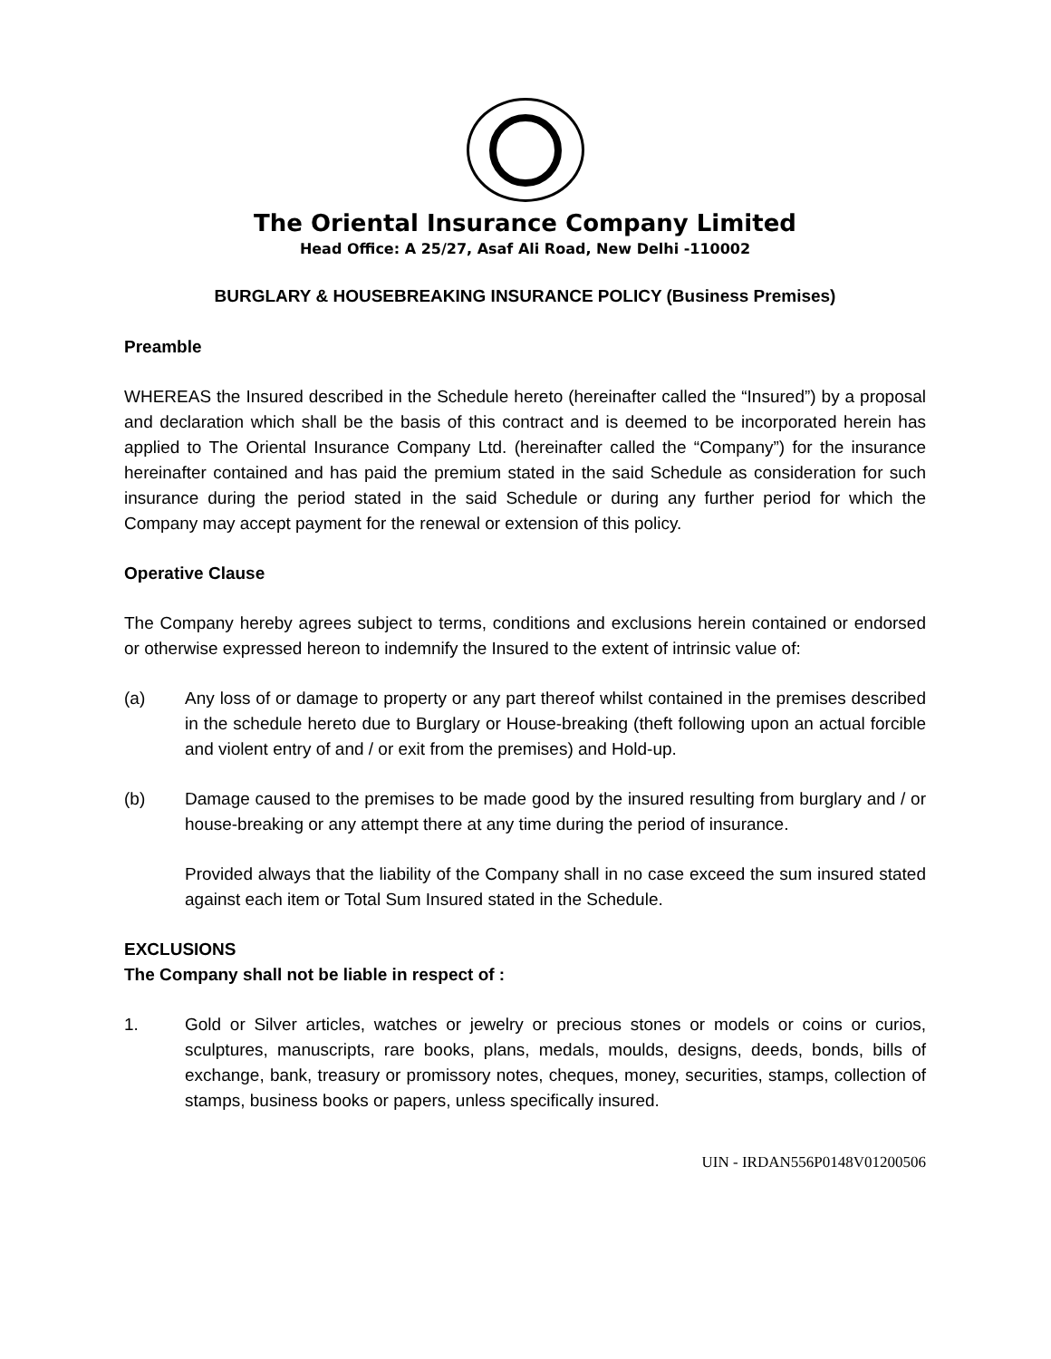The Oriental Insurance Company Limited
Head Office: A 25/27, Asaf Ali Road, New Delhi -110002
BURGLARY & HOUSEBREAKING INSURANCE POLICY (Business Premises)
Preamble
WHEREAS the Insured described in the Schedule hereto (hereinafter called the “Insured”) by a proposal and declaration which shall be the basis of this contract and is deemed to be incorporated herein has applied to The Oriental Insurance Company Ltd. (hereinafter called the “Company”) for the insurance hereinafter contained and has paid the premium stated in the said Schedule as consideration for such insurance during the period stated in the said Schedule or during any further period for which the Company may accept payment for the renewal or extension of this policy.
Operative Clause
The Company hereby agrees subject to terms, conditions and exclusions herein contained or endorsed or otherwise expressed hereon to indemnify the Insured to the extent of intrinsic value of:
(a) Any loss of or damage to property or any part thereof whilst contained in the premises described in the schedule hereto due to Burglary or House-breaking (theft following upon an actual forcible and violent entry of and / or exit from the premises) and Hold-up.
(b) Damage caused to the premises to be made good by the insured resulting from burglary and / or house-breaking or any attempt there at any time during the period of insurance.
Provided always that the liability of the Company shall in no case exceed the sum insured stated against each item or Total Sum Insured stated in the Schedule.
EXCLUSIONS
The Company shall not be liable in respect of :
1. Gold or Silver articles, watches or jewelry or precious stones or models or coins or curios, sculptures, manuscripts, rare books, plans, medals, moulds, designs, deeds, bonds, bills of exchange, bank, treasury or promissory notes, cheques, money, securities, stamps, collection of stamps, business books or papers, unless specifically insured.
UIN - IRDAN556P0148V01200506